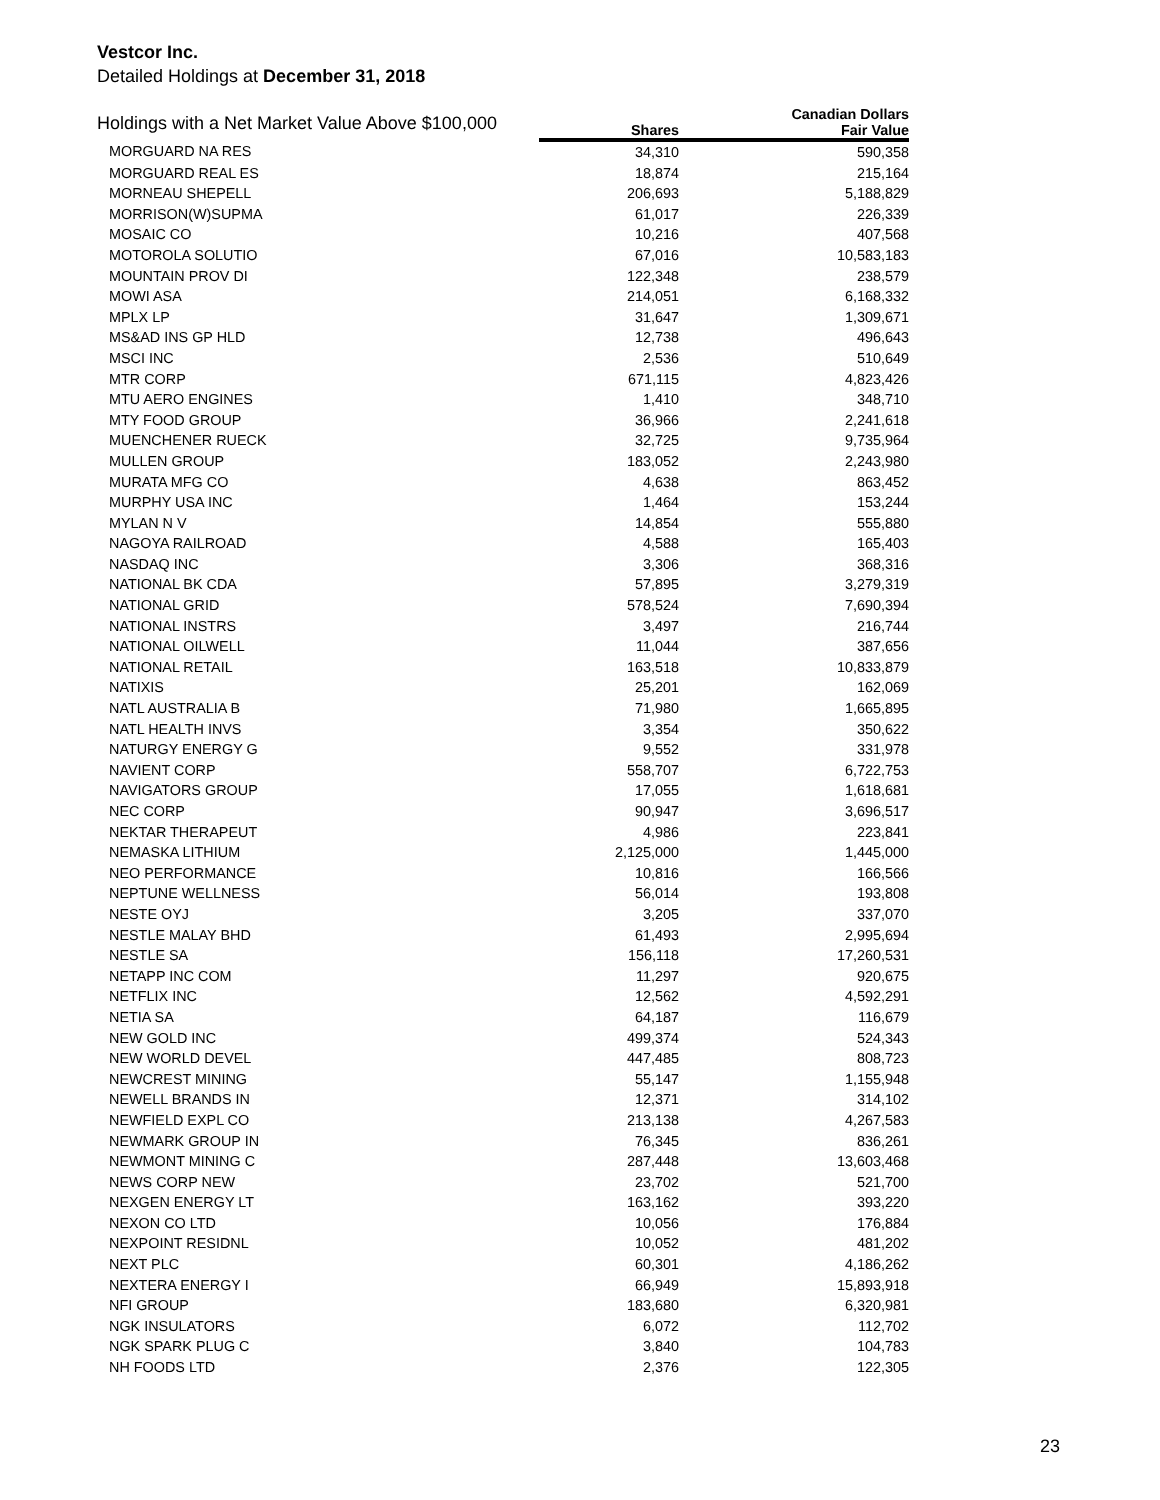Vestcor Inc.
Detailed Holdings at December 31, 2018
| Holdings with a Net Market Value Above $100,000 | | Canadian Dollars |
| --- | --- | --- |
| | Shares | Fair Value |
| MORGUARD NA RES | 34,310 | 590,358 |
| MORGUARD REAL ES | 18,874 | 215,164 |
| MORNEAU SHEPELL | 206,693 | 5,188,829 |
| MORRISON(W)SUPMA | 61,017 | 226,339 |
| MOSAIC CO | 10,216 | 407,568 |
| MOTOROLA SOLUTIO | 67,016 | 10,583,183 |
| MOUNTAIN PROV DI | 122,348 | 238,579 |
| MOWI ASA | 214,051 | 6,168,332 |
| MPLX LP | 31,647 | 1,309,671 |
| MS&AD INS GP HLD | 12,738 | 496,643 |
| MSCI INC | 2,536 | 510,649 |
| MTR CORP | 671,115 | 4,823,426 |
| MTU AERO ENGINES | 1,410 | 348,710 |
| MTY FOOD GROUP | 36,966 | 2,241,618 |
| MUENCHENER RUECK | 32,725 | 9,735,964 |
| MULLEN GROUP | 183,052 | 2,243,980 |
| MURATA MFG CO | 4,638 | 863,452 |
| MURPHY USA INC | 1,464 | 153,244 |
| MYLAN N V | 14,854 | 555,880 |
| NAGOYA RAILROAD | 4,588 | 165,403 |
| NASDAQ INC | 3,306 | 368,316 |
| NATIONAL BK CDA | 57,895 | 3,279,319 |
| NATIONAL GRID | 578,524 | 7,690,394 |
| NATIONAL INSTRS | 3,497 | 216,744 |
| NATIONAL OILWELL | 11,044 | 387,656 |
| NATIONAL RETAIL | 163,518 | 10,833,879 |
| NATIXIS | 25,201 | 162,069 |
| NATL AUSTRALIA B | 71,980 | 1,665,895 |
| NATL HEALTH INVS | 3,354 | 350,622 |
| NATURGY ENERGY G | 9,552 | 331,978 |
| NAVIENT CORP | 558,707 | 6,722,753 |
| NAVIGATORS GROUP | 17,055 | 1,618,681 |
| NEC CORP | 90,947 | 3,696,517 |
| NEKTAR THERAPEUT | 4,986 | 223,841 |
| NEMASKA LITHIUM | 2,125,000 | 1,445,000 |
| NEO PERFORMANCE | 10,816 | 166,566 |
| NEPTUNE WELLNESS | 56,014 | 193,808 |
| NESTE OYJ | 3,205 | 337,070 |
| NESTLE MALAY BHD | 61,493 | 2,995,694 |
| NESTLE SA | 156,118 | 17,260,531 |
| NETAPP INC COM | 11,297 | 920,675 |
| NETFLIX INC | 12,562 | 4,592,291 |
| NETIA SA | 64,187 | 116,679 |
| NEW GOLD INC | 499,374 | 524,343 |
| NEW WORLD DEVEL | 447,485 | 808,723 |
| NEWCREST MINING | 55,147 | 1,155,948 |
| NEWELL BRANDS IN | 12,371 | 314,102 |
| NEWFIELD EXPL CO | 213,138 | 4,267,583 |
| NEWMARK GROUP IN | 76,345 | 836,261 |
| NEWMONT MINING C | 287,448 | 13,603,468 |
| NEWS CORP NEW | 23,702 | 521,700 |
| NEXGEN ENERGY LT | 163,162 | 393,220 |
| NEXON CO LTD | 10,056 | 176,884 |
| NEXPOINT RESIDNL | 10,052 | 481,202 |
| NEXT PLC | 60,301 | 4,186,262 |
| NEXTERA ENERGY I | 66,949 | 15,893,918 |
| NFI GROUP | 183,680 | 6,320,981 |
| NGK INSULATORS | 6,072 | 112,702 |
| NGK SPARK PLUG C | 3,840 | 104,783 |
| NH FOODS LTD | 2,376 | 122,305 |
23